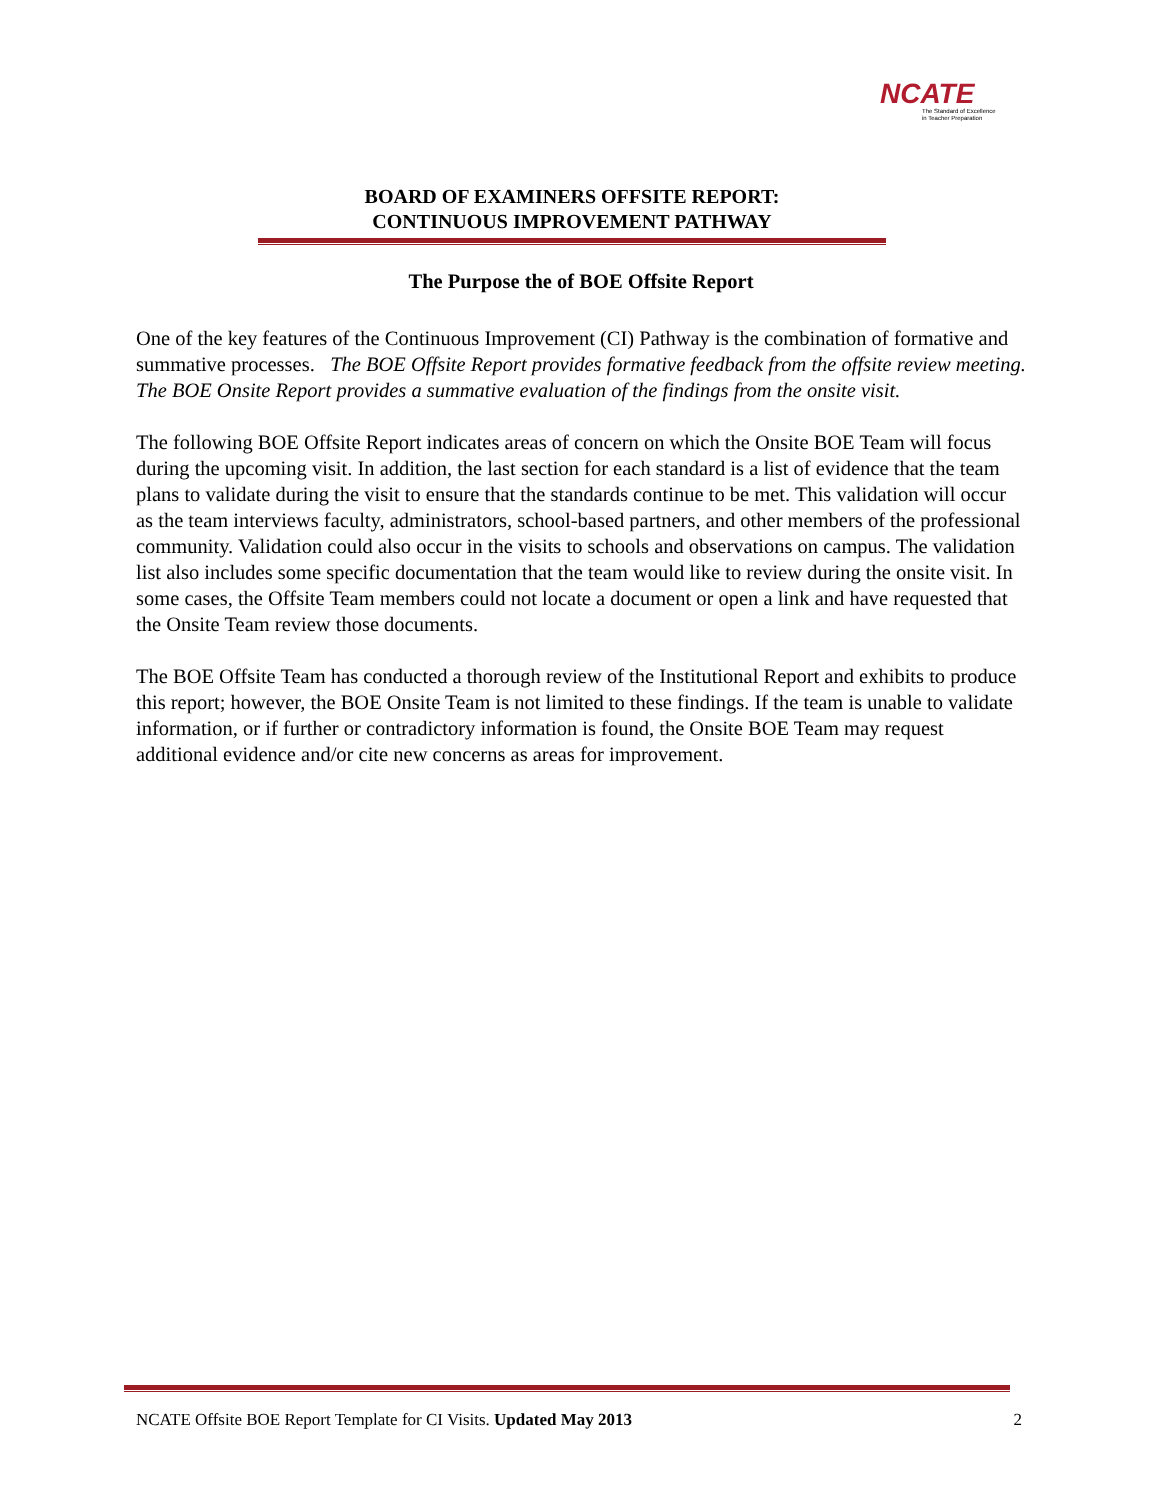NCATE
The Standard of Excellence
in Teacher Preparation
BOARD OF EXAMINERS OFFSITE REPORT:
CONTINUOUS IMPROVEMENT PATHWAY
The Purpose the of BOE Offsite Report
One of the key features of the Continuous Improvement (CI) Pathway is the combination of formative and summative processes. The BOE Offsite Report provides formative feedback from the offsite review meeting. The BOE Onsite Report provides a summative evaluation of the findings from the onsite visit.
The following BOE Offsite Report indicates areas of concern on which the Onsite BOE Team will focus during the upcoming visit. In addition, the last section for each standard is a list of evidence that the team plans to validate during the visit to ensure that the standards continue to be met. This validation will occur as the team interviews faculty, administrators, school-based partners, and other members of the professional community. Validation could also occur in the visits to schools and observations on campus. The validation list also includes some specific documentation that the team would like to review during the onsite visit. In some cases, the Offsite Team members could not locate a document or open a link and have requested that the Onsite Team review those documents.
The BOE Offsite Team has conducted a thorough review of the Institutional Report and exhibits to produce this report; however, the BOE Onsite Team is not limited to these findings. If the team is unable to validate information, or if further or contradictory information is found, the Onsite BOE Team may request additional evidence and/or cite new concerns as areas for improvement.
NCATE Offsite BOE Report Template for CI Visits. Updated May 2013 2